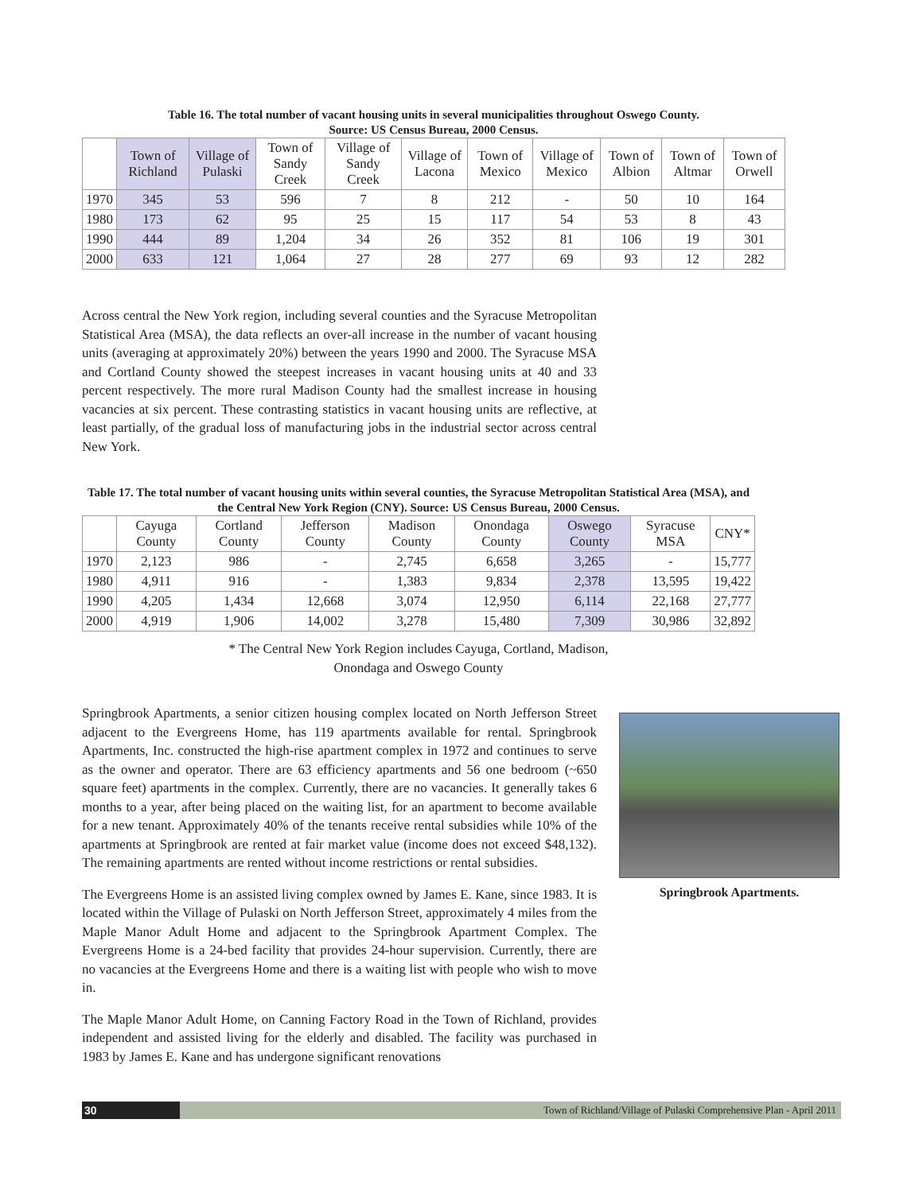Table 16. The total number of vacant housing units in several municipalities throughout Oswego County.
Source: US Census Bureau, 2000 Census.
| | Town of Richland | Village of Pulaski | Town of Sandy Creek | Village of Sandy Creek | Village of Lacona | Town of Mexico | Village of Mexico | Town of Albion | Town of Altmar | Town of Orwell |
| --- | --- | --- | --- | --- | --- | --- | --- | --- | --- | --- |
| 1970 | 345 | 53 | 596 | 7 | 8 | 212 | - | 50 | 10 | 164 |
| 1980 | 173 | 62 | 95 | 25 | 15 | 117 | 54 | 53 | 8 | 43 |
| 1990 | 444 | 89 | 1,204 | 34 | 26 | 352 | 81 | 106 | 19 | 301 |
| 2000 | 633 | 121 | 1,064 | 27 | 28 | 277 | 69 | 93 | 12 | 282 |
Across central the New York region, including several counties and the Syracuse Metropolitan Statistical Area (MSA), the data reflects an over-all increase in the number of vacant housing units (averaging at approximately 20%) between the years 1990 and 2000. The Syracuse MSA and Cortland County showed the steepest increases in vacant housing units at 40 and 33 percent respectively. The more rural Madison County had the smallest increase in housing vacancies at six percent. These contrasting statistics in vacant housing units are reflective, at least partially, of the gradual loss of manufacturing jobs in the industrial sector across central New York.
Table 17. The total number of vacant housing units within several counties, the Syracuse Metropolitan Statistical Area (MSA), and the Central New York Region (CNY). Source: US Census Bureau, 2000 Census.
| | Cayuga County | Cortland County | Jefferson County | Madison County | Onondaga County | Oswego County | Syracuse MSA | CNY* |
| --- | --- | --- | --- | --- | --- | --- | --- | --- |
| 1970 | 2,123 | 986 | - | 2,745 | 6,658 | 3,265 | - | 15,777 |
| 1980 | 4,911 | 916 | - | 1,383 | 9,834 | 2,378 | 13,595 | 19,422 |
| 1990 | 4,205 | 1,434 | 12,668 | 3,074 | 12,950 | 6,114 | 22,168 | 27,777 |
| 2000 | 4,919 | 1,906 | 14,002 | 3,278 | 15,480 | 7,309 | 30,986 | 32,892 |
* The Central New York Region includes Cayuga, Cortland, Madison,
Onondaga and Oswego County
Springbrook Apartments, a senior citizen housing complex located on North Jefferson Street adjacent to the Evergreens Home, has 119 apartments available for rental. Springbrook Apartments, Inc. constructed the high-rise apartment complex in 1972 and continues to serve as the owner and operator. There are 63 efficiency apartments and 56 one bedroom (~650 square feet) apartments in the complex. Currently, there are no vacancies. It generally takes 6 months to a year, after being placed on the waiting list, for an apartment to become available for a new tenant. Approximately 40% of the tenants receive rental subsidies while 10% of the apartments at Springbrook are rented at fair market value (income does not exceed $48,132). The remaining apartments are rented without income restrictions or rental subsidies.
The Evergreens Home is an assisted living complex owned by James E. Kane, since 1983. It is located within the Village of Pulaski on North Jefferson Street, approximately 4 miles from the Maple Manor Adult Home and adjacent to the Springbrook Apartment Complex. The Evergreens Home is a 24-bed facility that provides 24-hour supervision. Currently, there are no vacancies at the Evergreens Home and there is a waiting list with people who wish to move in.
The Maple Manor Adult Home, on Canning Factory Road in the Town of Richland, provides independent and assisted living for the elderly and disabled. The facility was purchased in 1983 by James E. Kane and has undergone significant renovations
Springbrook Apartments.
30
Town of Richland/Village of Pulaski Comprehensive Plan - April 2011